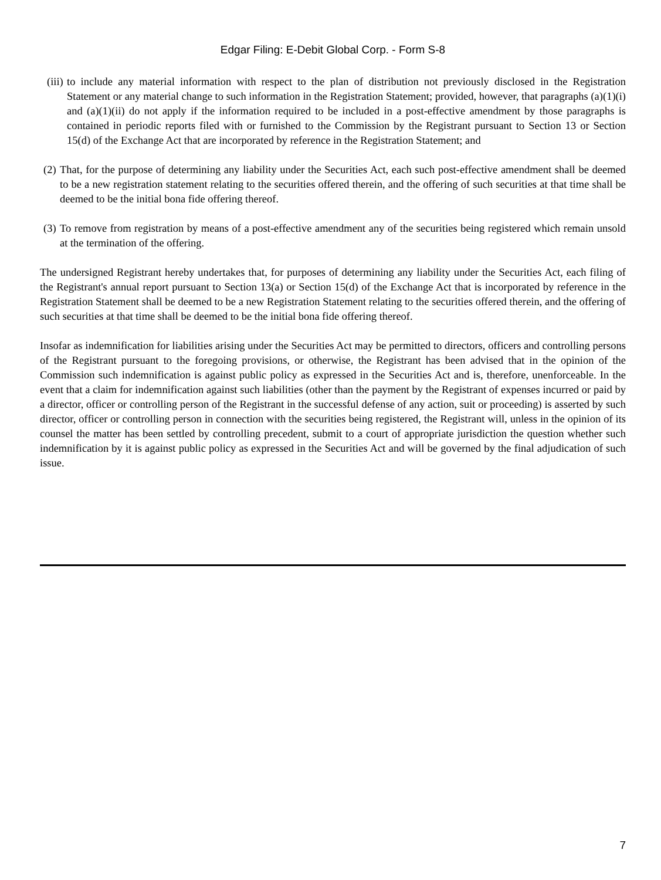Edgar Filing: E-Debit Global Corp. - Form S-8
(iii) to include any material information with respect to the plan of distribution not previously disclosed in the Registration Statement or any material change to such information in the Registration Statement; provided, however, that paragraphs (a)(1)(i) and (a)(1)(ii) do not apply if the information required to be included in a post-effective amendment by those paragraphs is contained in periodic reports filed with or furnished to the Commission by the Registrant pursuant to Section 13 or Section 15(d) of the Exchange Act that are incorporated by reference in the Registration Statement; and
(2) That, for the purpose of determining any liability under the Securities Act, each such post-effective amendment shall be deemed to be a new registration statement relating to the securities offered therein, and the offering of such securities at that time shall be deemed to be the initial bona fide offering thereof.
(3) To remove from registration by means of a post-effective amendment any of the securities being registered which remain unsold at the termination of the offering.
The undersigned Registrant hereby undertakes that, for purposes of determining any liability under the Securities Act, each filing of the Registrant's annual report pursuant to Section 13(a) or Section 15(d) of the Exchange Act that is incorporated by reference in the Registration Statement shall be deemed to be a new Registration Statement relating to the securities offered therein, and the offering of such securities at that time shall be deemed to be the initial bona fide offering thereof.
Insofar as indemnification for liabilities arising under the Securities Act may be permitted to directors, officers and controlling persons of the Registrant pursuant to the foregoing provisions, or otherwise, the Registrant has been advised that in the opinion of the Commission such indemnification is against public policy as expressed in the Securities Act and is, therefore, unenforceable. In the event that a claim for indemnification against such liabilities (other than the payment by the Registrant of expenses incurred or paid by a director, officer or controlling person of the Registrant in the successful defense of any action, suit or proceeding) is asserted by such director, officer or controlling person in connection with the securities being registered, the Registrant will, unless in the opinion of its counsel the matter has been settled by controlling precedent, submit to a court of appropriate jurisdiction the question whether such indemnification by it is against public policy as expressed in the Securities Act and will be governed by the final adjudication of such issue.
7